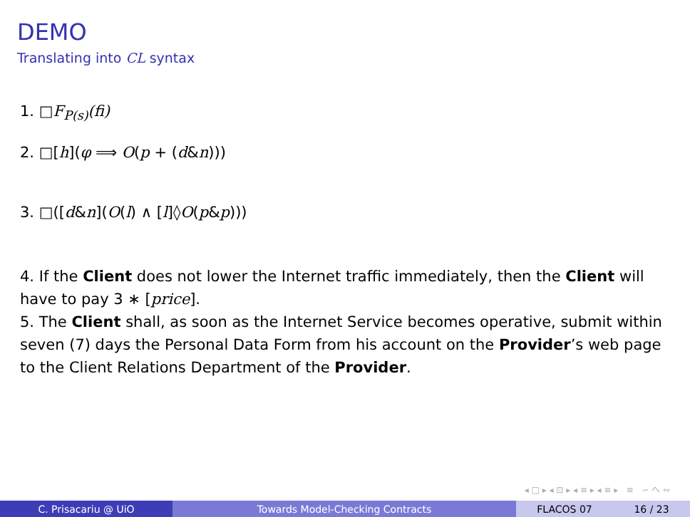DEMO
Translating into CL syntax
1. □F<sub>P(s)</sub>(fi)
2. □[h](φ ⟹ O(p + (d&n)))
3. □([d&n](O(l) ∧ [l]◊O(p&p)))
4. If the Client does not lower the Internet traffic immediately, then the Client will have to pay 3 ∗ [price].
5. The Client shall, as soon as the Internet Service becomes operative, submit within seven (7) days the Personal Data Form from his account on the Provider’s web page to the Client Relations Department of the Provider.
◂ □ ▸ ◂ ⊡ ▸ ◂ ≡ ▸ ◂ ≡ ▸ ≡ ∽ へ ∾
C. Prisacariu @ UiO Towards Model-Checking Contracts FLACOS 07 16 / 23